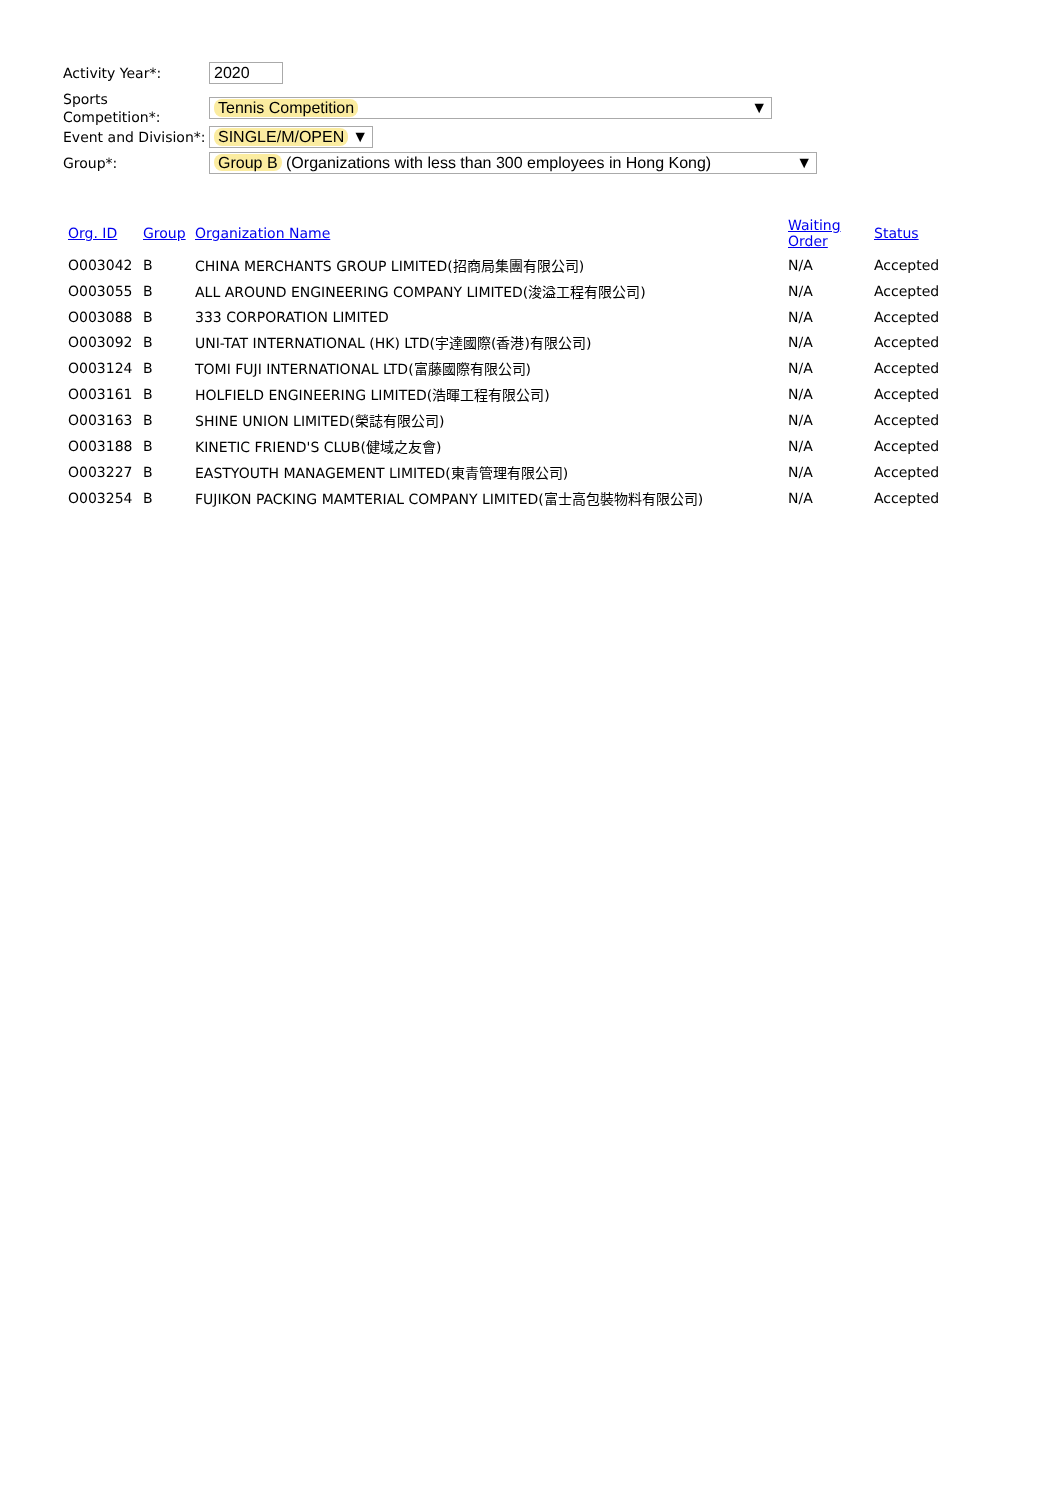Activity Year*:
2020
Sports Competition*:
Tennis Competition ▼
Event and Division*:
SINGLE/M/OPEN ▼
Group*:
Group B (Organizations with less than 300 employees in Hong Kong) ▼
| Org. ID | Group | Organization Name | Waiting Order | Status |
| --- | --- | --- | --- | --- |
| O003042 | B | CHINA MERCHANTS GROUP LIMITED(招商局集團有限公司) | N/A | Accepted |
| O003055 | B | ALL AROUND ENGINEERING COMPANY LIMITED(浚溢工程有限公司) | N/A | Accepted |
| O003088 | B | 333 CORPORATION LIMITED | N/A | Accepted |
| O003092 | B | UNI-TAT INTERNATIONAL (HK) LTD(宇達國際(香港)有限公司) | N/A | Accepted |
| O003124 | B | TOMI FUJI INTERNATIONAL LTD(富藤國際有限公司) | N/A | Accepted |
| O003161 | B | HOLFIELD ENGINEERING LIMITED(浩暉工程有限公司) | N/A | Accepted |
| O003163 | B | SHINE UNION LIMITED(榮誌有限公司) | N/A | Accepted |
| O003188 | B | KINETIC FRIEND'S CLUB(健域之友會) | N/A | Accepted |
| O003227 | B | EASTYOUTH MANAGEMENT LIMITED(東青管理有限公司) | N/A | Accepted |
| O003254 | B | FUJIKON PACKING MAMTERIAL COMPANY LIMITED(富士高包裝物料有限公司) | N/A | Accepted |